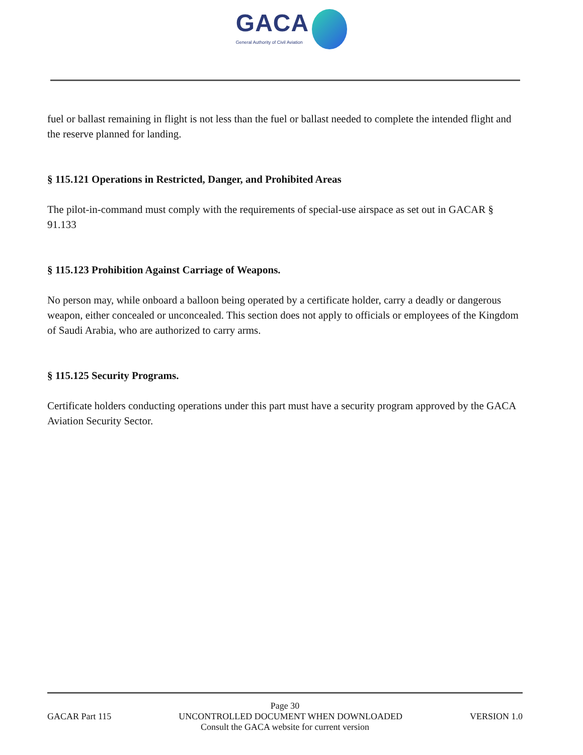GACA
General Authority of Civil Aviation
fuel or ballast remaining in flight is not less than the fuel or ballast needed to complete the intended flight and the reserve planned for landing.
§ 115.121 Operations in Restricted, Danger, and Prohibited Areas
The pilot-in-command must comply with the requirements of special-use airspace as set out in GACAR § 91.133
§ 115.123 Prohibition Against Carriage of Weapons.
No person may, while onboard a balloon being operated by a certificate holder, carry a deadly or dangerous weapon, either concealed or unconcealed. This section does not apply to officials or employees of the Kingdom of Saudi Arabia, who are authorized to carry arms.
§ 115.125 Security Programs.
Certificate holders conducting operations under this part must have a security program approved by the GACA Aviation Security Sector.
Page 30
GACAR Part 115 UNCONTROLLED DOCUMENT WHEN DOWNLOADED VERSION 1.0
Consult the GACA website for current version